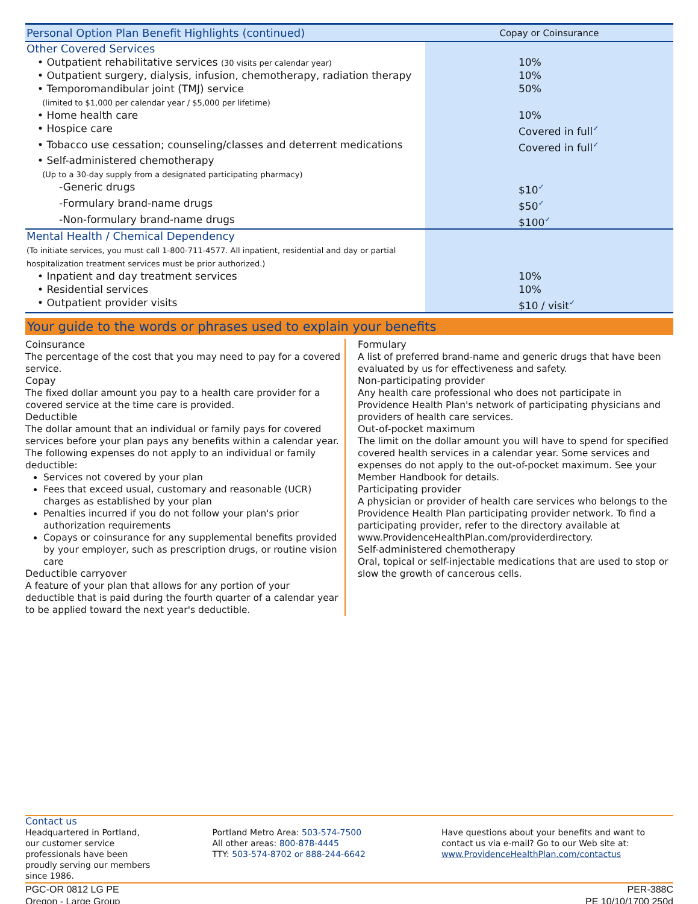| Personal Option Plan Benefit Highlights (continued) | Copay or Coinsurance |
| --- | --- |
| Other Covered Services | |
| • Outpatient rehabilitative services (30 visits per calendar year) | 10% |
| • Outpatient surgery, dialysis, infusion, chemotherapy, radiation therapy | 10% |
| • Temporomandibular joint (TMJ) service (limited to $1,000 per calendar year / $5,000 per lifetime) | 50% |
| • Home health care | 10% |
| • Hospice care | Covered in full ✓ |
| • Tobacco use cessation; counseling/classes and deterrent medications | Covered in full ✓ |
| • Self-administered chemotherapy (Up to a 30-day supply from a designated participating pharmacy) | |
| -Generic drugs | $10 ✓ |
| -Formulary brand-name drugs | $50 ✓ |
| -Non-formulary brand-name drugs | $100 ✓ |
| Mental Health / Chemical Dependency (To initiate services, you must call 1-800-711-4577. All inpatient, residential and day or partial hospitalization treatment services must be prior authorized.) | |
| • Inpatient and day treatment services | 10% |
| • Residential services | 10% |
| • Outpatient provider visits | $10 / visit ✓ |
Your guide to the words or phrases used to explain your benefits
Coinsurance
The percentage of the cost that you may need to pay for a covered service.
Copay
The fixed dollar amount you pay to a health care provider for a covered service at the time care is provided.
Deductible
The dollar amount that an individual or family pays for covered services before your plan pays any benefits within a calendar year. The following expenses do not apply to an individual or family deductible:
Services not covered by your plan
Fees that exceed usual, customary and reasonable (UCR) charges as established by your plan
Penalties incurred if you do not follow your plan's prior authorization requirements
Copays or coinsurance for any supplemental benefits provided by your employer, such as prescription drugs, or routine vision care
Deductible carryover
A feature of your plan that allows for any portion of your deductible that is paid during the fourth quarter of a calendar year to be applied toward the next year's deductible.
Formulary
A list of preferred brand-name and generic drugs that have been evaluated by us for effectiveness and safety.
Non-participating provider
Any health care professional who does not participate in Providence Health Plan's network of participating physicians and providers of health care services.
Out-of-pocket maximum
The limit on the dollar amount you will have to spend for specified covered health services in a calendar year. Some services and expenses do not apply to the out-of-pocket maximum. See your Member Handbook for details.
Participating provider
A physician or provider of health care services who belongs to the Providence Health Plan participating provider network. To find a participating provider, refer to the directory available at www.ProvidenceHealthPlan.com/providerdirectory.
Self-administered chemotherapy
Oral, topical or self-injectable medications that are used to stop or slow the growth of cancerous cells.
Contact us
Headquartered in Portland, our customer service professionals have been proudly serving our members since 1986.
Portland Metro Area: 503-574-7500
All other areas: 800-878-4445
TTY: 503-574-8702 or 888-244-6642
Have questions about your benefits and want to contact us via e-mail? Go to our Web site at:
www.ProvidenceHealthPlan.com/contactus
PGC-OR 0812 LG PE
Oregon - Large Group
PER-388C
PE 10/10/1700 250d